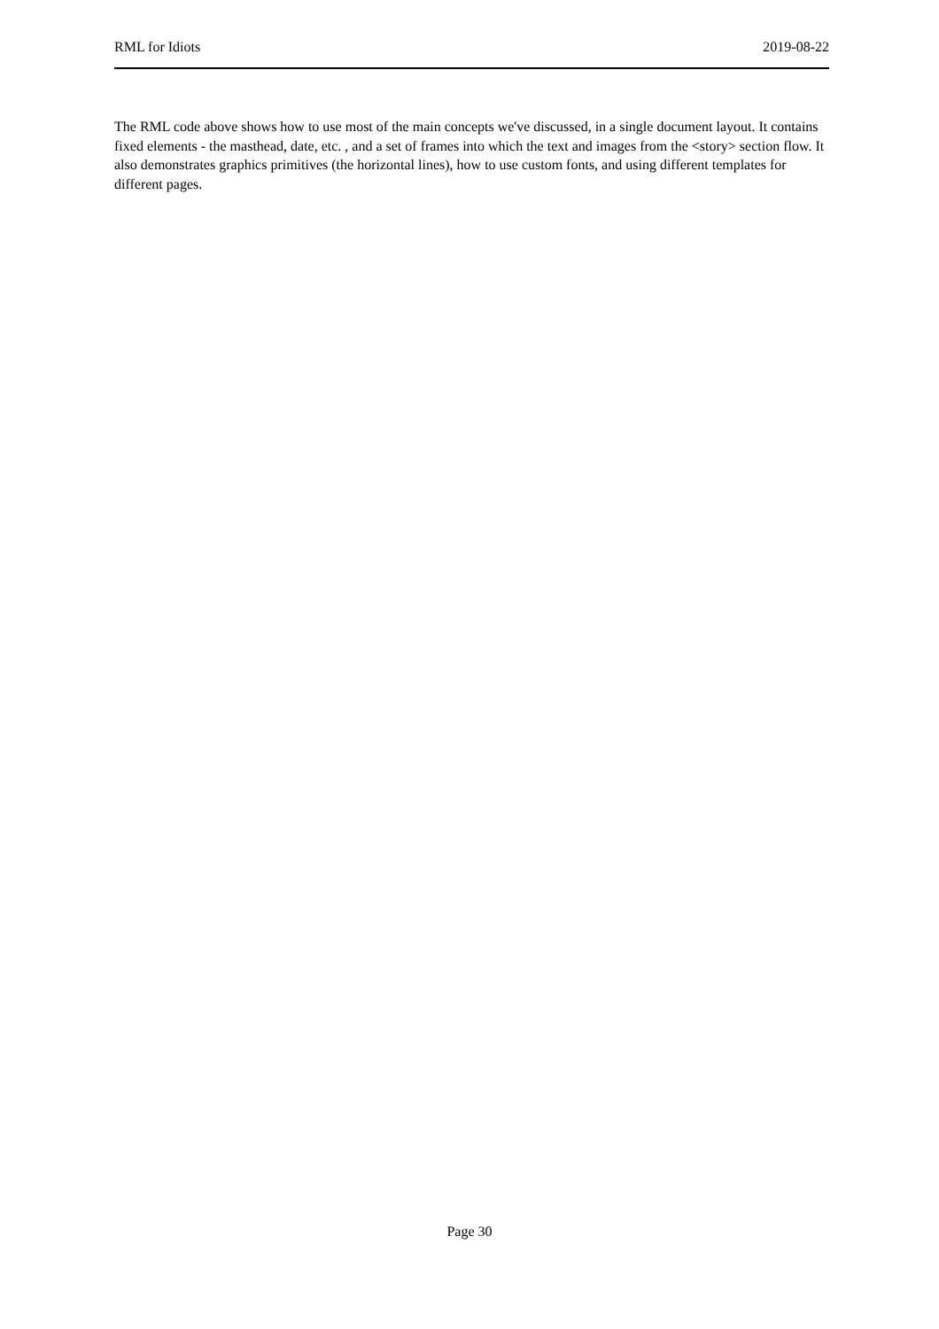RML for Idiots 2019-08-22
The RML code above shows how to use most of the main concepts we've discussed, in a single document layout. It contains fixed elements - the masthead, date, etc. , and a set of frames into which the text and images from the <story> section flow. It also demonstrates graphics primitives (the horizontal lines), how to use custom fonts, and using different templates for different pages.
Page 30